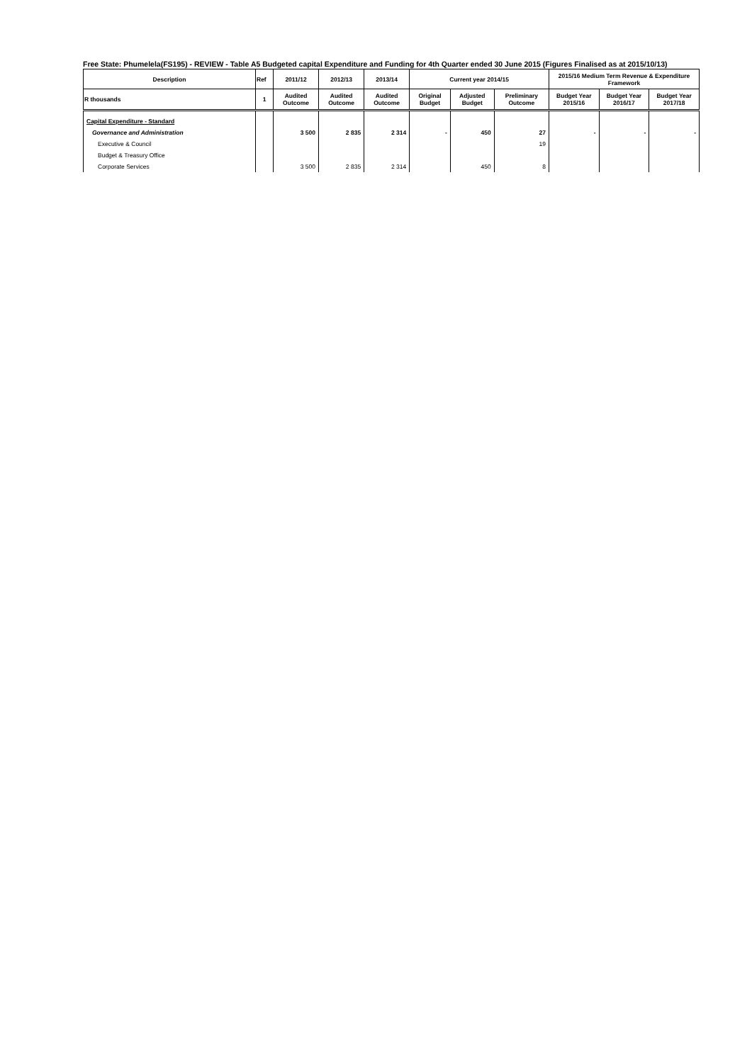Free State: Phumelela(FS195) - REVIEW - Table A5 Budgeted capital Expenditure and Funding for 4th Quarter ended 30 June 2015 (Figures Finalised as at 2015/10/13)
| Description | Ref | 2011/12 | 2012/13 | 2013/14 | Current year 2014/15 | | | 2015/16 Medium Term Revenue & Expenditure Framework | | |
| --- | --- | --- | --- | --- | --- | --- | --- | --- | --- | --- |
| R thousands | 1 | Audited Outcome | Audited Outcome | Audited Outcome | Original Budget | Adjusted Budget | Preliminary Outcome | Budget Year 2015/16 | Budget Year 2016/17 | Budget Year 2017/18 |
| Capital Expenditure - Standard | | | | | | | | | | |
| Governance and Administration | | 3 500 | 2 835 | 2 314 | - | 450 | 27 | - | - | - |
| Executive & Council | | | | | | | 19 | | | |
| Budget & Treasury Office | | | | | | | | | | |
| Corporate Services | | 3 500 | 2 835 | 2 314 | | 450 | 8 | | | |